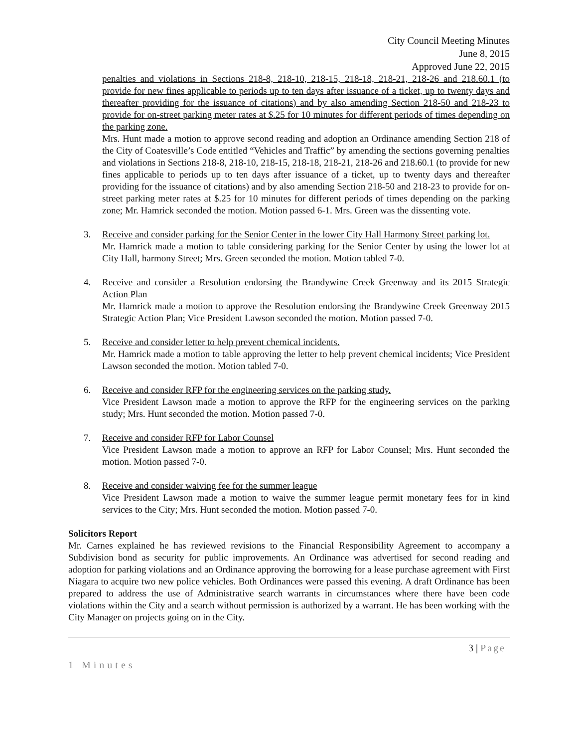City Council Meeting Minutes
June 8, 2015
Approved June 22, 2015
penalties and violations in Sections 218-8, 218-10, 218-15, 218-18, 218-21, 218-26 and 218.60.1 (to provide for new fines applicable to periods up to ten days after issuance of a ticket, up to twenty days and thereafter providing for the issuance of citations) and by also amending Section 218-50 and 218-23 to provide for on-street parking meter rates at $.25 for 10 minutes for different periods of times depending on the parking zone.
Mrs. Hunt made a motion to approve second reading and adoption an Ordinance amending Section 218 of the City of Coatesville’s Code entitled “Vehicles and Traffic” by amending the sections governing penalties and violations in Sections 218-8, 218-10, 218-15, 218-18, 218-21, 218-26 and 218.60.1 (to provide for new fines applicable to periods up to ten days after issuance of a ticket, up to twenty days and thereafter providing for the issuance of citations) and by also amending Section 218-50 and 218-23 to provide for on-street parking meter rates at $.25 for 10 minutes for different periods of times depending on the parking zone; Mr. Hamrick seconded the motion. Motion passed 6-1. Mrs. Green was the dissenting vote.
3. Receive and consider parking for the Senior Center in the lower City Hall Harmony Street parking lot.
Mr. Hamrick made a motion to table considering parking for the Senior Center by using the lower lot at City Hall, harmony Street; Mrs. Green seconded the motion. Motion tabled 7-0.
4. Receive and consider a Resolution endorsing the Brandywine Creek Greenway and its 2015 Strategic Action Plan
Mr. Hamrick made a motion to approve the Resolution endorsing the Brandywine Creek Greenway 2015 Strategic Action Plan; Vice President Lawson seconded the motion. Motion passed 7-0.
5. Receive and consider letter to help prevent chemical incidents.
Mr. Hamrick made a motion to table approving the letter to help prevent chemical incidents; Vice President Lawson seconded the motion. Motion tabled 7-0.
6. Receive and consider RFP for the engineering services on the parking study.
Vice President Lawson made a motion to approve the RFP for the engineering services on the parking study; Mrs. Hunt seconded the motion. Motion passed 7-0.
7. Receive and consider RFP for Labor Counsel
Vice President Lawson made a motion to approve an RFP for Labor Counsel; Mrs. Hunt seconded the motion. Motion passed 7-0.
8. Receive and consider waiving fee for the summer league
Vice President Lawson made a motion to waive the summer league permit monetary fees for in kind services to the City; Mrs. Hunt seconded the motion. Motion passed 7-0.
Solicitors Report
Mr. Carnes explained he has reviewed revisions to the Financial Responsibility Agreement to accompany a Subdivision bond as security for public improvements. An Ordinance was advertised for second reading and adoption for parking violations and an Ordinance approving the borrowing for a lease purchase agreement with First Niagara to acquire two new police vehicles. Both Ordinances were passed this evening. A draft Ordinance has been prepared to address the use of Administrative search warrants in circumstances where there have been code violations within the City and a search without permission is authorized by a warrant. He has been working with the City Manager on projects going on in the City.
3 | Page
1 Minutes